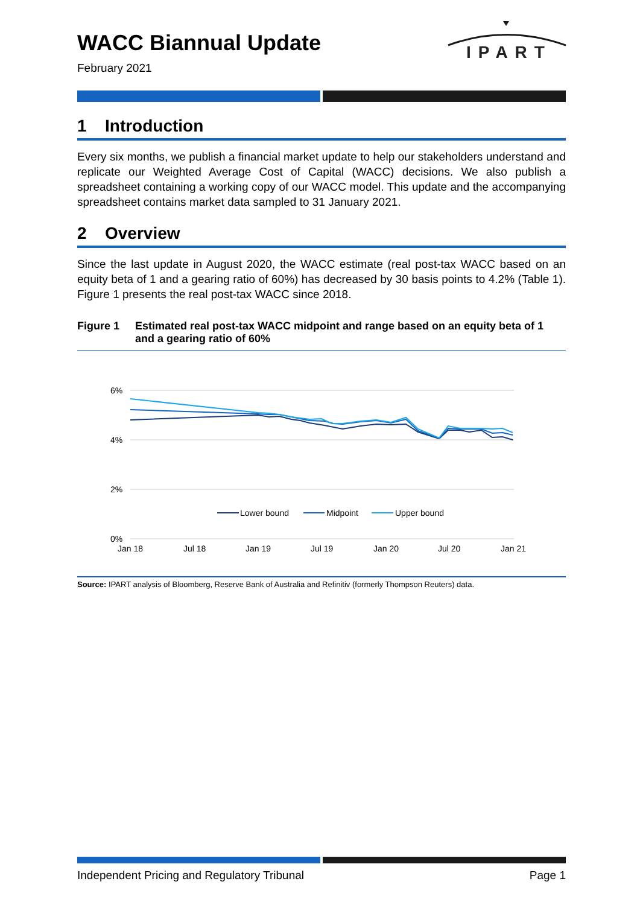WACC Biannual Update
February 2021
IPART
1 Introduction
Every six months, we publish a financial market update to help our stakeholders understand and replicate our Weighted Average Cost of Capital (WACC) decisions. We also publish a spreadsheet containing a working copy of our WACC model. This update and the accompanying spreadsheet contains market data sampled to 31 January 2021.
2 Overview
Since the last update in August 2020, the WACC estimate (real post-tax WACC based on an equity beta of 1 and a gearing ratio of 60%) has decreased by 30 basis points to 4.2% (Table 1). Figure 1 presents the real post-tax WACC since 2018.
Figure 1 Estimated real post-tax WACC midpoint and range based on an equity beta of 1 and a gearing ratio of 60%
6%
4%
2%
0%
Jan 18
Jul 18
Jan 19
Jul 19
Jan 20
Jul 20
Jan 21
Lower bound
Midpoint
Upper bound
Source: IPART analysis of Bloomberg, Reserve Bank of Australia and Refinitiv (formerly Thompson Reuters) data.
Independent Pricing and Regulatory Tribunal Page 1